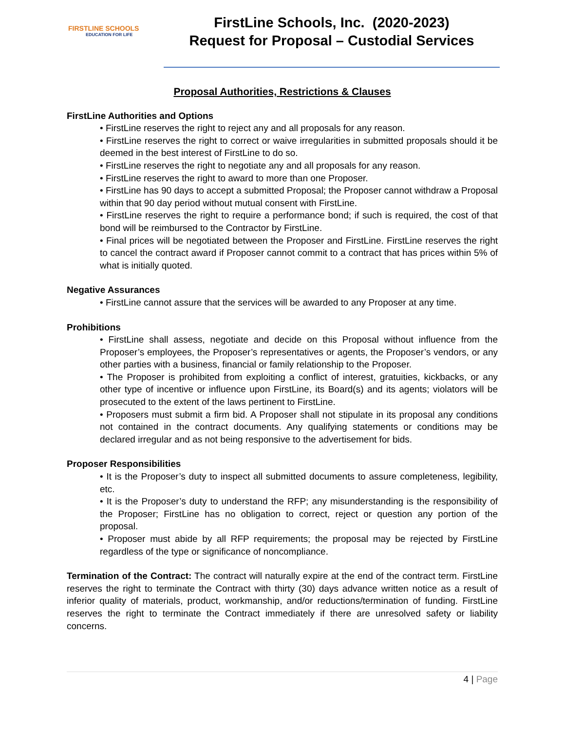FIRSTLINE SCHOOLS
EDUCATION FOR LIFE
FirstLine Schools, Inc. (2020-2023)
Request for Proposal – Custodial Services
Proposal Authorities, Restrictions & Clauses
FirstLine Authorities and Options
• FirstLine reserves the right to reject any and all proposals for any reason.
• FirstLine reserves the right to correct or waive irregularities in submitted proposals should it be deemed in the best interest of FirstLine to do so.
• FirstLine reserves the right to negotiate any and all proposals for any reason.
• FirstLine reserves the right to award to more than one Proposer.
• FirstLine has 90 days to accept a submitted Proposal; the Proposer cannot withdraw a Proposal within that 90 day period without mutual consent with FirstLine.
• FirstLine reserves the right to require a performance bond; if such is required, the cost of that bond will be reimbursed to the Contractor by FirstLine.
• Final prices will be negotiated between the Proposer and FirstLine. FirstLine reserves the right to cancel the contract award if Proposer cannot commit to a contract that has prices within 5% of what is initially quoted.
Negative Assurances
• FirstLine cannot assure that the services will be awarded to any Proposer at any time.
Prohibitions
• FirstLine shall assess, negotiate and decide on this Proposal without influence from the Proposer’s employees, the Proposer’s representatives or agents, the Proposer’s vendors, or any other parties with a business, financial or family relationship to the Proposer.
• The Proposer is prohibited from exploiting a conflict of interest, gratuities, kickbacks, or any other type of incentive or influence upon FirstLine, its Board(s) and its agents; violators will be prosecuted to the extent of the laws pertinent to FirstLine.
• Proposers must submit a firm bid. A Proposer shall not stipulate in its proposal any conditions not contained in the contract documents. Any qualifying statements or conditions may be declared irregular and as not being responsive to the advertisement for bids.
Proposer Responsibilities
• It is the Proposer’s duty to inspect all submitted documents to assure completeness, legibility, etc.
• It is the Proposer’s duty to understand the RFP; any misunderstanding is the responsibility of the Proposer; FirstLine has no obligation to correct, reject or question any portion of the proposal.
• Proposer must abide by all RFP requirements; the proposal may be rejected by FirstLine regardless of the type or significance of noncompliance.
Termination of the Contract: The contract will naturally expire at the end of the contract term. FirstLine reserves the right to terminate the Contract with thirty (30) days advance written notice as a result of inferior quality of materials, product, workmanship, and/or reductions/termination of funding. FirstLine reserves the right to terminate the Contract immediately if there are unresolved safety or liability concerns.
4 | Page